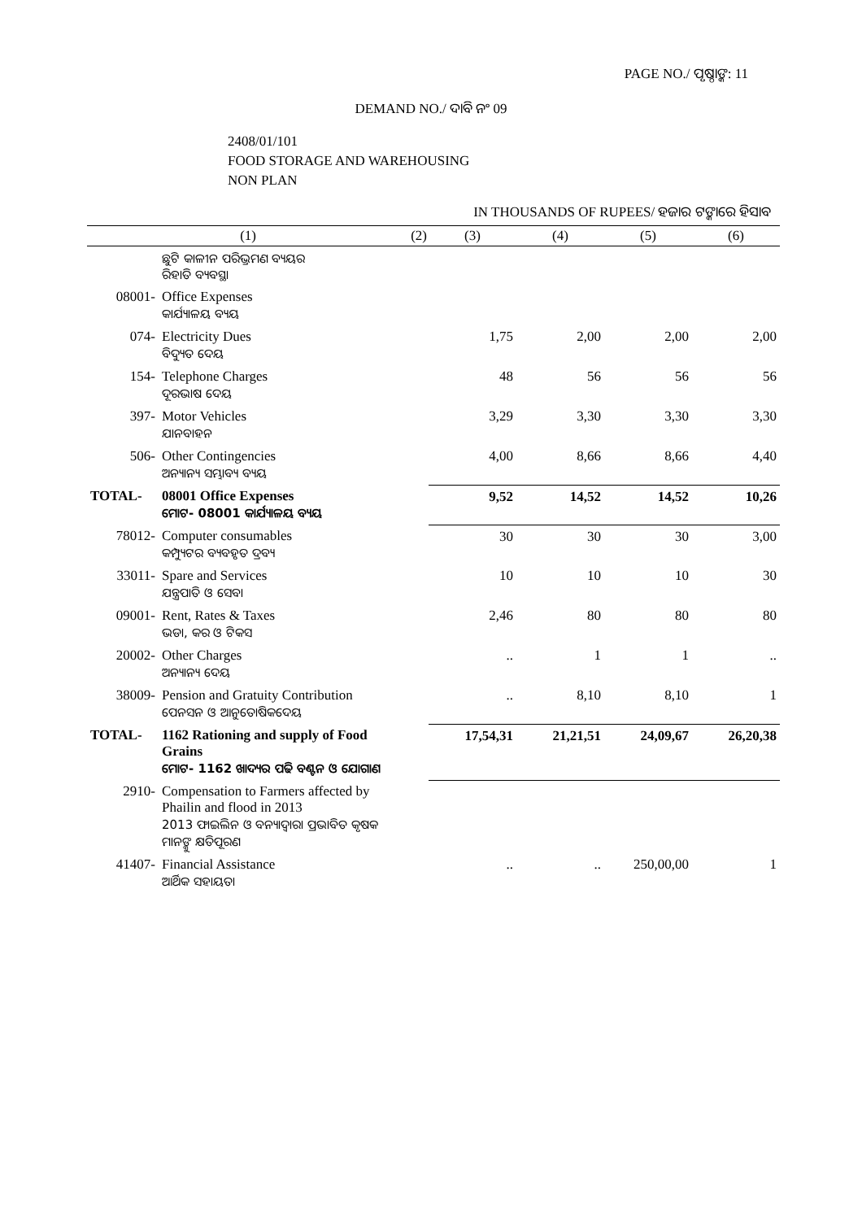PAGE NO./ ପୃଷ୍ଠାଙ୍କ: 11
DEMAND NO./ ଦାବି ନଂ 09
2408/01/101
FOOD STORAGE AND WAREHOUSING
NON PLAN
IN THOUSANDS OF RUPEES/ ହଜାର ଟଙ୍କାରେ ହିସାବ
| (1) | | (2) | (3) | (4) | (5) | (6) |
| --- | --- | --- | --- | --- | --- | --- |
| | ଛୁଟି କାଳୀନ ପରିଭ୍ରମଣ ବ୍ୟୟର ରିହାତି ବ୍ୟବସ୍ଥା | | | | | |
| 08001- | Office Expenses କାର୍ଯ୍ୟାଳୟ ବ୍ୟୟ | | | | | |
| 074- | Electricity Dues ବିଦ୍ୟୁତ ଦେୟ | | 1,75 | 2,00 | 2,00 | 2,00 |
| 154- | Telephone Charges ଦୂରଭାଷ ଦେୟ | | 48 | 56 | 56 | 56 |
| 397- | Motor Vehicles ଯାନବାହନ | | 3,29 | 3,30 | 3,30 | 3,30 |
| 506- | Other Contingencies ଅନ୍ୟାନ୍ୟ ସମ୍ଭାବ୍ୟ ବ୍ୟୟ | | 4,00 | 8,66 | 8,66 | 4,40 |
| TOTAL- | 08001 Office Expenses ମୋଟ- 08001 କାର୍ଯ୍ୟାଳୟ ବ୍ୟୟ | | 9,52 | 14,52 | 14,52 | 10,26 |
| 78012- | Computer consumables କମ୍ପ୍ୟୁଟର ବ୍ୟବହୃତ ଦ୍ରବ୍ୟ | | 30 | 30 | 30 | 3,00 |
| 33011- | Spare and Services ଯନ୍ତ୍ରପାତି ଓ ସେବା | | 10 | 10 | 10 | 30 |
| 09001- | Rent, Rates & Taxes ଭଡା, କର ଓ ଟିକସ | | 2,46 | 80 | 80 | 80 |
| 20002- | Other Charges ଅନ୍ୟାନ୍ୟ ଦେୟ | | .. | 1 | 1 | .. |
| 38009- | Pension and Gratuity Contribution ପେନସନ ଓ ଆନୁତୋଷିକଦେୟ | | .. | 8,10 | 8,10 | 1 |
| TOTAL- | 1162 Rationing and supply of Food Grains ମୋଟ- 1162 ଖାଦ୍ୟର ପଢି ବଣ୍ଟନ ଓ ଯୋଗାଣ | | 17,54,31 | 21,21,51 | 24,09,67 | 26,20,38 |
| 2910- | Compensation to Farmers affected by Phailin and flood in 2013 2013 ଫାଇଲିନ ଓ ବନ୍ୟାଦ୍ୱାରା ପ୍ରଭାବିତ କୃଷକ ମାନଙ୍କୁ କ୍ଷତିପୂରଣ | | | | | |
| 41407- | Financial Assistance ଆର୍ଥିକ ସହାୟତା | | .. | .. | 250,00,00 | 1 |